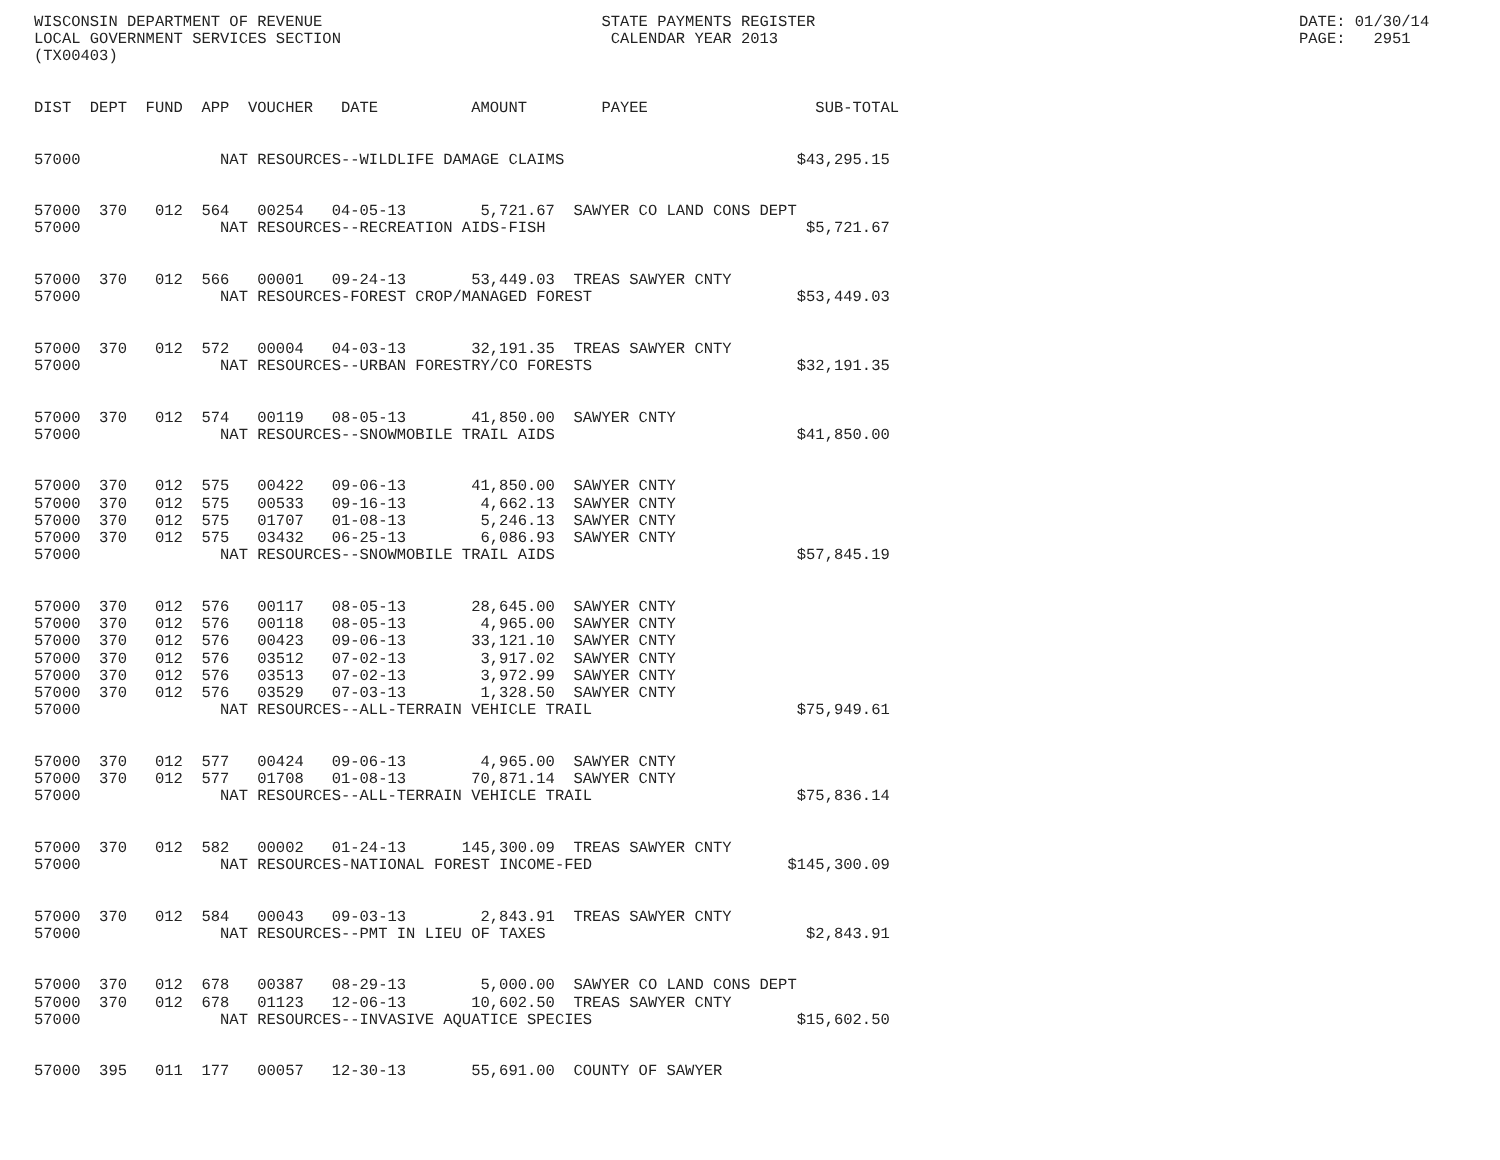WISCONSIN DEPARTMENT OF REVENUE                              STATE PAYMENTS REGISTER                                                    DATE: 01/30/14
LOCAL GOVERNMENT SERVICES SECTION                             CALENDAR YEAR 2013                                                        PAGE:   2951
(TX00403)


DIST  DEPT  FUND  APP  VOUCHER   DATE          AMOUNT        PAYEE                  SUB-TOTAL


57000               NAT RESOURCES--WILDLIFE DAMAGE CLAIMS                         $43,295.15


57000  370   012  564   00254   04-05-13        5,721.67  SAWYER CO LAND CONS DEPT
57000               NAT RESOURCES--RECREATION AIDS-FISH                            $5,721.67


57000  370   012  566   00001   09-24-13       53,449.03  TREAS SAWYER CNTY
57000               NAT RESOURCES-FOREST CROP/MANAGED FOREST                      $53,449.03


57000  370   012  572   00004   04-03-13       32,191.35  TREAS SAWYER CNTY
57000               NAT RESOURCES--URBAN FORESTRY/CO FORESTS                      $32,191.35


57000  370   012  574   00119   08-05-13       41,850.00  SAWYER CNTY
57000               NAT RESOURCES--SNOWMOBILE TRAIL AIDS                          $41,850.00


57000  370   012  575   00422   09-06-13       41,850.00  SAWYER CNTY
57000  370   012  575   00533   09-16-13        4,662.13  SAWYER CNTY
57000  370   012  575   01707   01-08-13        5,246.13  SAWYER CNTY
57000  370   012  575   03432   06-25-13        6,086.93  SAWYER CNTY
57000               NAT RESOURCES--SNOWMOBILE TRAIL AIDS                          $57,845.19


57000  370   012  576   00117   08-05-13       28,645.00  SAWYER CNTY
57000  370   012  576   00118   08-05-13        4,965.00  SAWYER CNTY
57000  370   012  576   00423   09-06-13       33,121.10  SAWYER CNTY
57000  370   012  576   03512   07-02-13        3,917.02  SAWYER CNTY
57000  370   012  576   03513   07-02-13        3,972.99  SAWYER CNTY
57000  370   012  576   03529   07-03-13        1,328.50  SAWYER CNTY
57000               NAT RESOURCES--ALL-TERRAIN VEHICLE TRAIL                      $75,949.61


57000  370   012  577   00424   09-06-13        4,965.00  SAWYER CNTY
57000  370   012  577   01708   01-08-13       70,871.14  SAWYER CNTY
57000               NAT RESOURCES--ALL-TERRAIN VEHICLE TRAIL                      $75,836.14


57000  370   012  582   00002   01-24-13      145,300.09  TREAS SAWYER CNTY
57000               NAT RESOURCES-NATIONAL FOREST INCOME-FED                     $145,300.09


57000  370   012  584   00043   09-03-13        2,843.91  TREAS SAWYER CNTY
57000               NAT RESOURCES--PMT IN LIEU OF TAXES                            $2,843.91


57000  370   012  678   00387   08-29-13        5,000.00  SAWYER CO LAND CONS DEPT
57000  370   012  678   01123   12-06-13       10,602.50  TREAS SAWYER CNTY
57000               NAT RESOURCES--INVASIVE AQUATICE SPECIES                      $15,602.50


57000  395   011  177   00057   12-30-13       55,691.00  COUNTY OF SAWYER